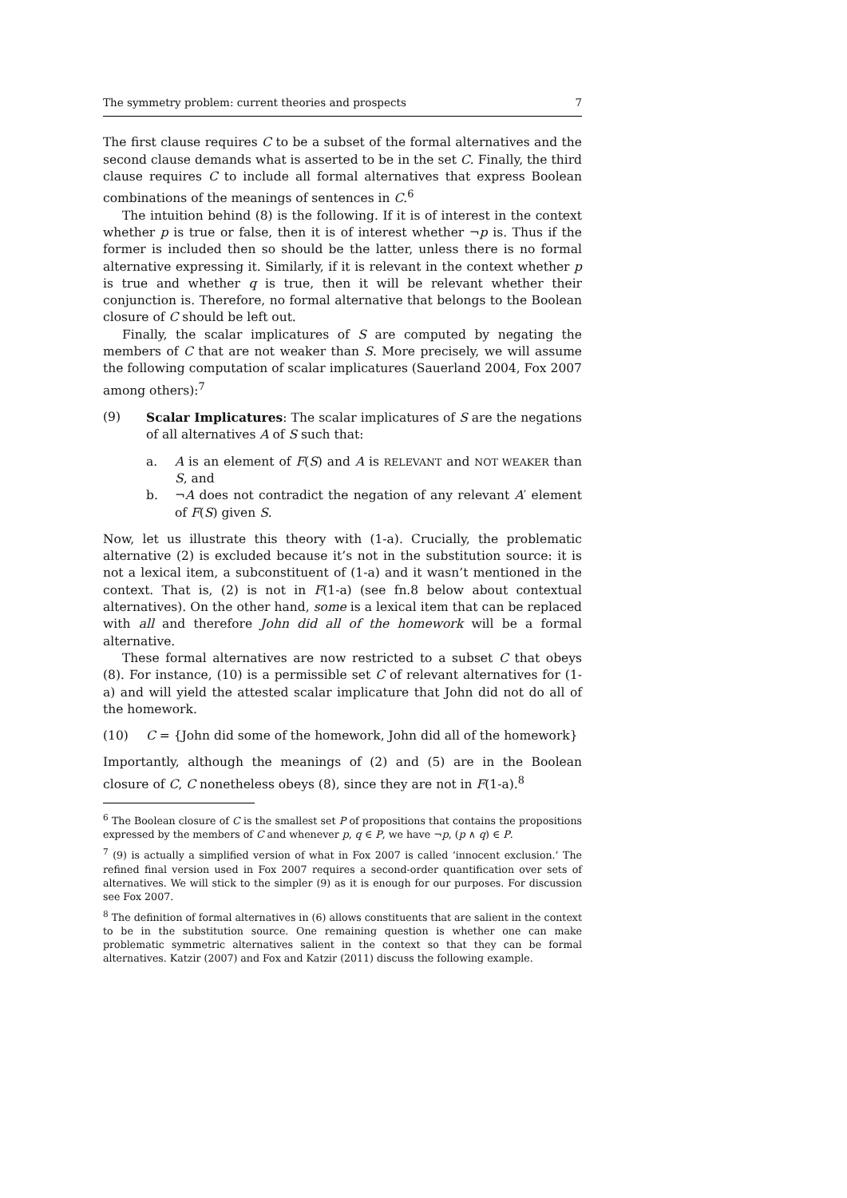The symmetry problem: current theories and prospects 7
The first clause requires C to be a subset of the formal alternatives and the second clause demands what is asserted to be in the set C. Finally, the third clause requires C to include all formal alternatives that express Boolean combinations of the meanings of sentences in C.<sup>6</sup>
The intuition behind (8) is the following. If it is of interest in the context whether p is true or false, then it is of interest whether ¬p is. Thus if the former is included then so should be the latter, unless there is no formal alternative expressing it. Similarly, if it is relevant in the context whether p is true and whether q is true, then it will be relevant whether their conjunction is. Therefore, no formal alternative that belongs to the Boolean closure of C should be left out.
Finally, the scalar implicatures of S are computed by negating the members of C that are not weaker than S. More precisely, we will assume the following computation of scalar implicatures (Sauerland 2004, Fox 2007 among others):<sup>7</sup>
(9) Scalar Implicatures: The scalar implicatures of S are the negations of all alternatives A of S such that:
a. A is an element of F(S) and A is RELEVANT and NOT WEAKER than S, and
b. ¬A does not contradict the negation of any relevant A′ element of F(S) given S.
Now, let us illustrate this theory with (1-a). Crucially, the problematic alternative (2) is excluded because it’s not in the substitution source: it is not a lexical item, a subconstituent of (1-a) and it wasn’t mentioned in the context. That is, (2) is not in F(1-a) (see fn.8 below about contextual alternatives). On the other hand, some is a lexical item that can be replaced with all and therefore John did all of the homework will be a formal alternative.
These formal alternatives are now restricted to a subset C that obeys (8). For instance, (10) is a permissible set C of relevant alternatives for (1-a) and will yield the attested scalar implicature that John did not do all of the homework.
(10) C = {John did some of the homework, John did all of the homework}
Importantly, although the meanings of (2) and (5) are in the Boolean closure of C, C nonetheless obeys (8), since they are not in F(1-a).<sup>8</sup>
<sup>6</sup> The Boolean closure of C is the smallest set P of propositions that contains the propositions expressed by the members of C and whenever p, q ∈ P, we have ¬p, (p ∧ q) ∈ P.
<sup>7</sup> (9) is actually a simplified version of what in Fox 2007 is called ‘innocent exclusion.’ The refined final version used in Fox 2007 requires a second-order quantification over sets of alternatives. We will stick to the simpler (9) as it is enough for our purposes. For discussion see Fox 2007.
<sup>8</sup> The definition of formal alternatives in (6) allows constituents that are salient in the context to be in the substitution source. One remaining question is whether one can make problematic symmetric alternatives salient in the context so that they can be formal alternatives. Katzir (2007) and Fox and Katzir (2011) discuss the following example.